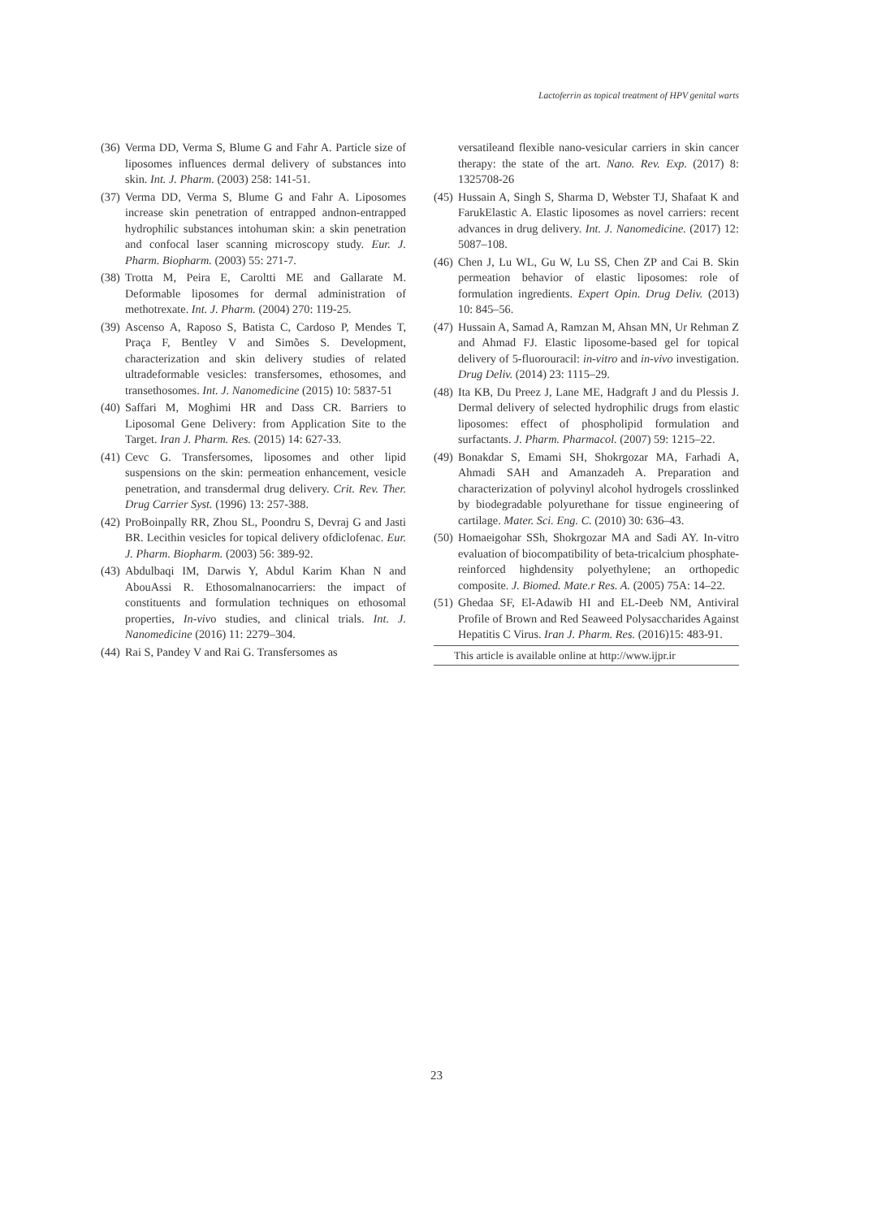Lactoferrin as topical treatment of HPV genital warts
(36) Verma DD, Verma S, Blume G and Fahr A. Particle size of liposomes influences dermal delivery of substances into skin. Int. J. Pharm. (2003) 258: 141-51.
(37) Verma DD, Verma S, Blume G and Fahr A. Liposomes increase skin penetration of entrapped andnon-entrapped hydrophilic substances intohuman skin: a skin penetration and confocal laser scanning microscopy study. Eur. J. Pharm. Biopharm. (2003) 55: 271-7.
(38) Trotta M, Peira E, Caroltti ME and Gallarate M. Deformable liposomes for dermal administration of methotrexate. Int. J. Pharm. (2004) 270: 119-25.
(39) Ascenso A, Raposo S, Batista C, Cardoso P, Mendes T, Praça F, Bentley V and Simões S. Development, characterization and skin delivery studies of related ultradeformable vesicles: transfersomes, ethosomes, and transethosomes. Int. J. Nanomedicine (2015) 10: 5837-51
(40) Saffari M, Moghimi HR and Dass CR. Barriers to Liposomal Gene Delivery: from Application Site to the Target. Iran J. Pharm. Res. (2015) 14: 627-33.
(41) Cevc G. Transfersomes, liposomes and other lipid suspensions on the skin: permeation enhancement, vesicle penetration, and transdermal drug delivery. Crit. Rev. Ther. Drug Carrier Syst. (1996) 13: 257-388.
(42) ProBoinpally RR, Zhou SL, Poondru S, Devraj G and Jasti BR. Lecithin vesicles for topical delivery ofdiclofenac. Eur. J. Pharm. Biopharm. (2003) 56: 389-92.
(43) Abdulbaqi IM, Darwis Y, Abdul Karim Khan N and AbouAssi R. Ethosomalnanocarriers: the impact of constituents and formulation techniques on ethosomal properties, In-vivo studies, and clinical trials. Int. J. Nanomedicine (2016) 11: 2279–304.
(44) Rai S, Pandey V and Rai G. Transfersomes as
versatileand flexible nano-vesicular carriers in skin cancer therapy: the state of the art. Nano. Rev. Exp. (2017) 8: 1325708-26
(45) Hussain A, Singh S, Sharma D, Webster TJ, Shafaat K and FarukElastic A. Elastic liposomes as novel carriers: recent advances in drug delivery. Int. J. Nanomedicine. (2017) 12: 5087–108.
(46) Chen J, Lu WL, Gu W, Lu SS, Chen ZP and Cai B. Skin permeation behavior of elastic liposomes: role of formulation ingredients. Expert Opin. Drug Deliv. (2013) 10: 845–56.
(47) Hussain A, Samad A, Ramzan M, Ahsan MN, Ur Rehman Z and Ahmad FJ. Elastic liposome-based gel for topical delivery of 5-fluorouracil: in-vitro and in-vivo investigation. Drug Deliv. (2014) 23: 1115–29.
(48) Ita KB, Du Preez J, Lane ME, Hadgraft J and du Plessis J. Dermal delivery of selected hydrophilic drugs from elastic liposomes: effect of phospholipid formulation and surfactants. J. Pharm. Pharmacol. (2007) 59: 1215–22.
(49) Bonakdar S, Emami SH, Shokrgozar MA, Farhadi A, Ahmadi SAH and Amanzadeh A. Preparation and characterization of polyvinyl alcohol hydrogels crosslinked by biodegradable polyurethane for tissue engineering of cartilage. Mater. Sci. Eng. C. (2010) 30: 636–43.
(50) Homaeigohar SSh, Shokrgozar MA and Sadi AY. In-vitro evaluation of biocompatibility of beta-tricalcium phosphate-reinforced highdensity polyethylene; an orthopedic composite. J. Biomed. Mate.r Res. A. (2005) 75A: 14–22.
(51) Ghedaa SF, El-Adawib HI and EL-Deeb NM, Antiviral Profile of Brown and Red Seaweed Polysaccharides Against Hepatitis C Virus. Iran J. Pharm. Res. (2016)15: 483-91.
This article is available online at http://www.ijpr.ir
23